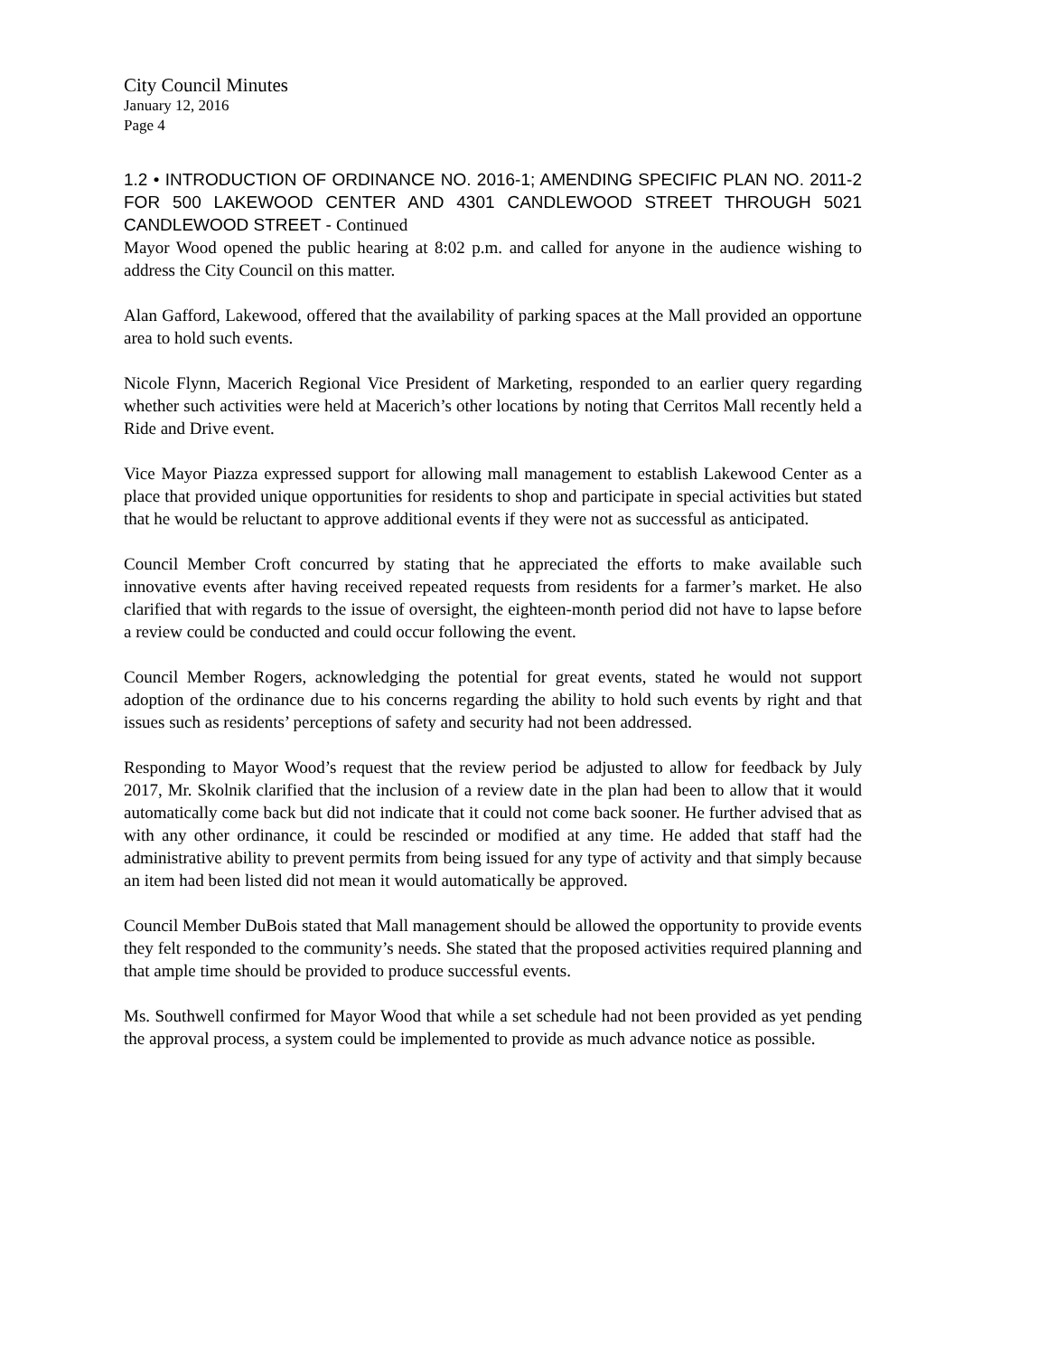City Council Minutes
January 12, 2016
Page 4
1.2 • INTRODUCTION OF ORDINANCE NO. 2016-1; AMENDING SPECIFIC PLAN NO. 2011-2 FOR 500 LAKEWOOD CENTER AND 4301 CANDLEWOOD STREET THROUGH 5021 CANDLEWOOD STREET - Continued
Mayor Wood opened the public hearing at 8:02 p.m. and called for anyone in the audience wishing to address the City Council on this matter.
Alan Gafford, Lakewood, offered that the availability of parking spaces at the Mall provided an opportune area to hold such events.
Nicole Flynn, Macerich Regional Vice President of Marketing, responded to an earlier query regarding whether such activities were held at Macerich’s other locations by noting that Cerritos Mall recently held a Ride and Drive event.
Vice Mayor Piazza expressed support for allowing mall management to establish Lakewood Center as a place that provided unique opportunities for residents to shop and participate in special activities but stated that he would be reluctant to approve additional events if they were not as successful as anticipated.
Council Member Croft concurred by stating that he appreciated the efforts to make available such innovative events after having received repeated requests from residents for a farmer’s market. He also clarified that with regards to the issue of oversight, the eighteen-month period did not have to lapse before a review could be conducted and could occur following the event.
Council Member Rogers, acknowledging the potential for great events, stated he would not support adoption of the ordinance due to his concerns regarding the ability to hold such events by right and that issues such as residents’ perceptions of safety and security had not been addressed.
Responding to Mayor Wood’s request that the review period be adjusted to allow for feedback by July 2017, Mr. Skolnik clarified that the inclusion of a review date in the plan had been to allow that it would automatically come back but did not indicate that it could not come back sooner. He further advised that as with any other ordinance, it could be rescinded or modified at any time. He added that staff had the administrative ability to prevent permits from being issued for any type of activity and that simply because an item had been listed did not mean it would automatically be approved.
Council Member DuBois stated that Mall management should be allowed the opportunity to provide events they felt responded to the community’s needs. She stated that the proposed activities required planning and that ample time should be provided to produce successful events.
Ms. Southwell confirmed for Mayor Wood that while a set schedule had not been provided as yet pending the approval process, a system could be implemented to provide as much advance notice as possible.